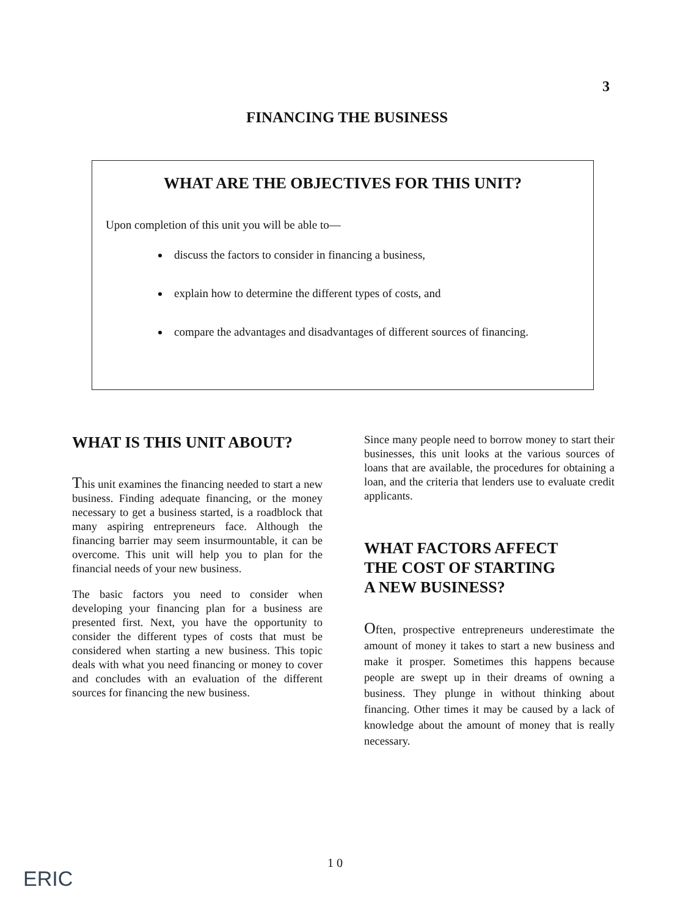3
FINANCING THE BUSINESS
WHAT ARE THE OBJECTIVES FOR THIS UNIT?
Upon completion of this unit you will be able to—
discuss the factors to consider in financing a business,
explain how to determine the different types of costs, and
compare the advantages and disadvantages of different sources of financing.
WHAT IS THIS UNIT ABOUT?
This unit examines the financing needed to start a new business. Finding adequate financing, or the money necessary to get a business started, is a roadblock that many aspiring entrepreneurs face. Although the financing barrier may seem insurmountable, it can be overcome. This unit will help you to plan for the financial needs of your new business.
The basic factors you need to consider when developing your financing plan for a business are presented first. Next, you have the opportunity to consider the different types of costs that must be considered when starting a new business. This topic deals with what you need financing or money to cover and concludes with an evaluation of the different sources for financing the new business.
Since many people need to borrow money to start their businesses, this unit looks at the various sources of loans that are available, the procedures for obtaining a loan, and the criteria that lenders use to evaluate credit applicants.
WHAT FACTORS AFFECT
THE COST OF STARTING
A NEW BUSINESS?
Often, prospective entrepreneurs underestimate the amount of money it takes to start a new business and make it prosper. Sometimes this happens because people are swept up in their dreams of owning a business. They plunge in without thinking about financing. Other times it may be caused by a lack of knowledge about the amount of money that is really necessary.
1 0
ERIC